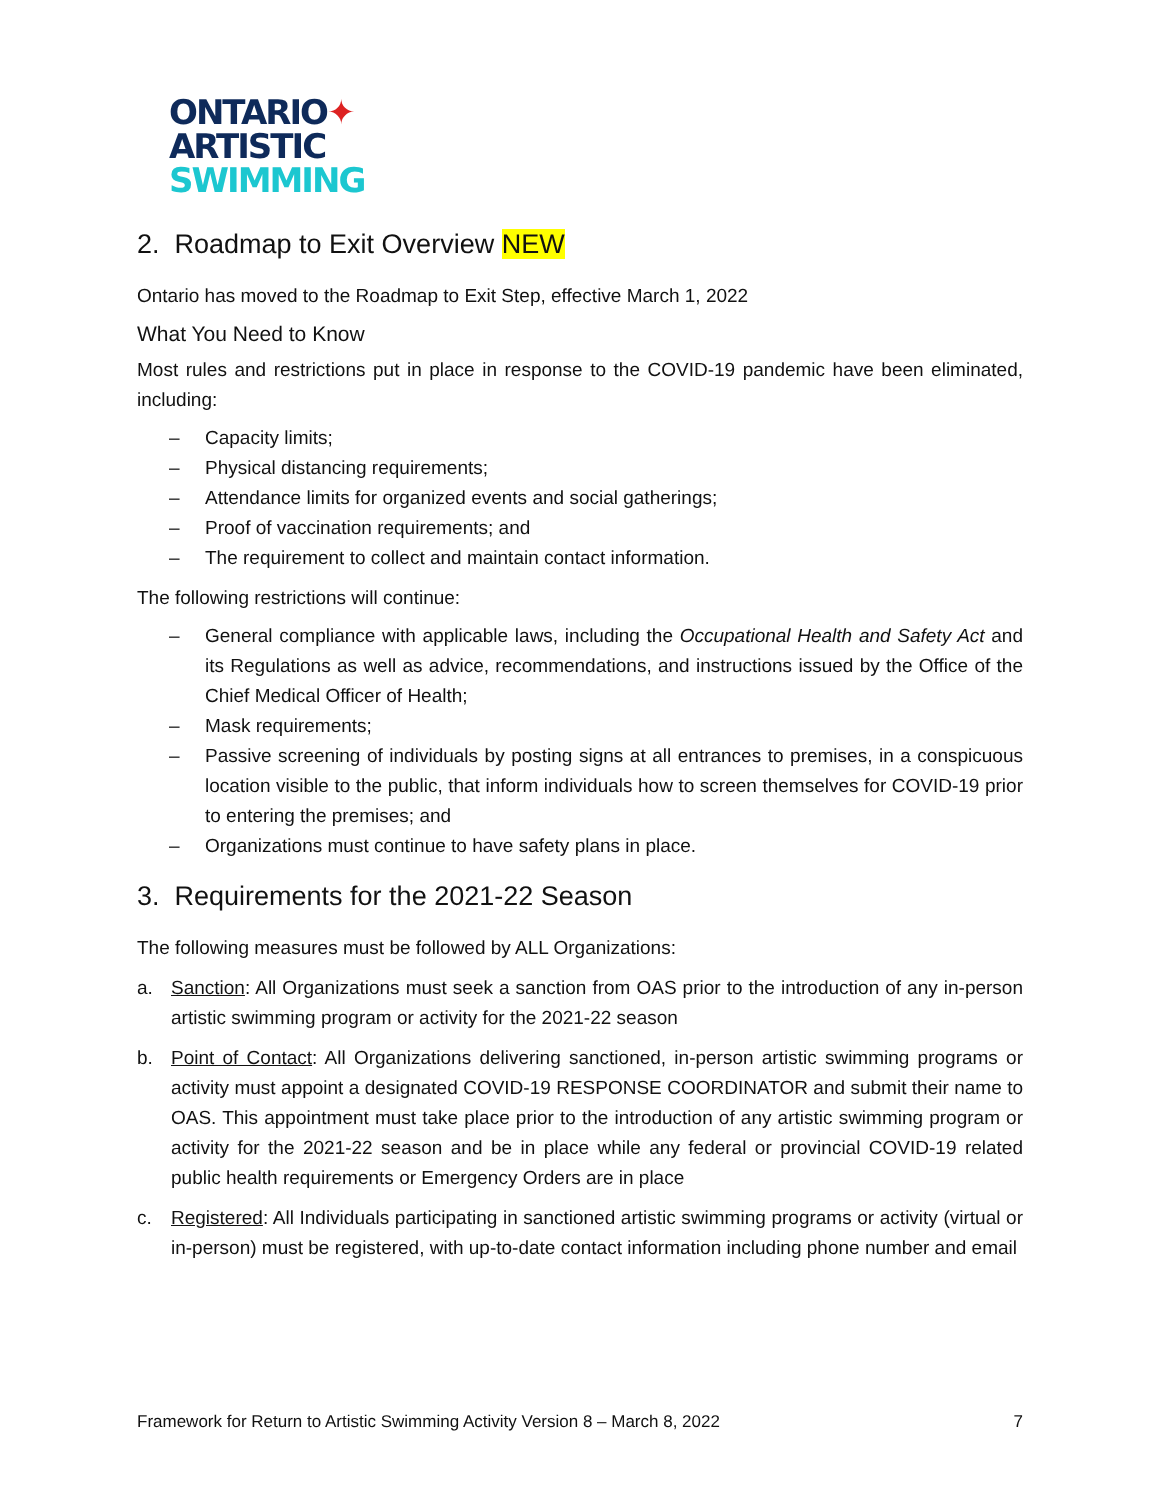ONTARIO✦
ARTISTIC
SWIMMING
2. Roadmap to Exit Overview NEW
Ontario has moved to the Roadmap to Exit Step, effective March 1, 2022
What You Need to Know
Most rules and restrictions put in place in response to the COVID-19 pandemic have been eliminated, including:
– Capacity limits;
– Physical distancing requirements;
– Attendance limits for organized events and social gatherings;
– Proof of vaccination requirements; and
– The requirement to collect and maintain contact information.
The following restrictions will continue:
– General compliance with applicable laws, including the Occupational Health and Safety Act and its Regulations as well as advice, recommendations, and instructions issued by the Office of the Chief Medical Officer of Health;
– Mask requirements;
– Passive screening of individuals by posting signs at all entrances to premises, in a conspicuous location visible to the public, that inform individuals how to screen themselves for COVID-19 prior to entering the premises; and
– Organizations must continue to have safety plans in place.
3. Requirements for the 2021-22 Season
The following measures must be followed by ALL Organizations:
a. Sanction: All Organizations must seek a sanction from OAS prior to the introduction of any in-person artistic swimming program or activity for the 2021-22 season
b. Point of Contact: All Organizations delivering sanctioned, in-person artistic swimming programs or activity must appoint a designated COVID-19 RESPONSE COORDINATOR and submit their name to OAS. This appointment must take place prior to the introduction of any artistic swimming program or activity for the 2021-22 season and be in place while any federal or provincial COVID-19 related public health requirements or Emergency Orders are in place
c. Registered: All Individuals participating in sanctioned artistic swimming programs or activity (virtual or in-person) must be registered, with up-to-date contact information including phone number and email
Framework for Return to Artistic Swimming Activity Version 8 – March 8, 2022 7